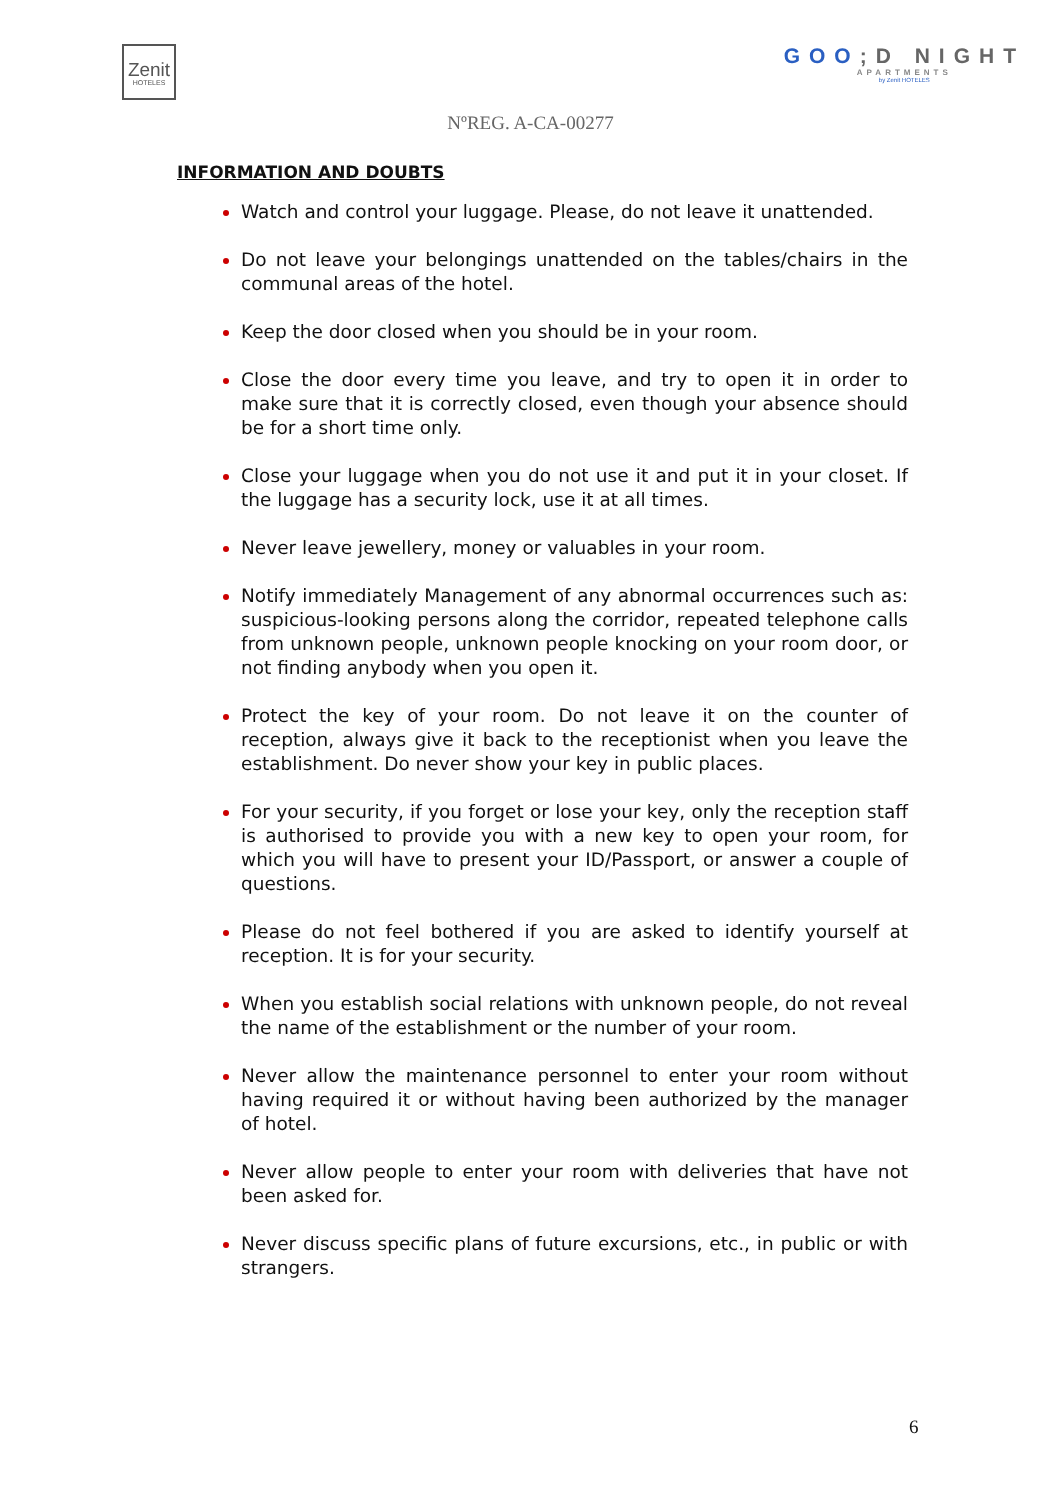Zenit
HOTELES
GOO;D NIGHT
APARTMENTS
by Zenit HOTELES
NºREG. A-CA-00277
INFORMATION AND DOUBTS
Watch and control your luggage. Please, do not leave it unattended.
Do not leave your belongings unattended on the tables/chairs in the communal areas of the hotel.
Keep the door closed when you should be in your room.
Close the door every time you leave, and try to open it in order to make sure that it is correctly closed, even though your absence should be for a short time only.
Close your luggage when you do not use it and put it in your closet. If the luggage has a security lock, use it at all times.
Never leave jewellery, money or valuables in your room.
Notify immediately Management of any abnormal occurrences such as: suspicious-looking persons along the corridor, repeated telephone calls from unknown people, unknown people knocking on your room door, or not finding anybody when you open it.
Protect the key of your room. Do not leave it on the counter of reception, always give it back to the receptionist when you leave the establishment. Do never show your key in public places.
For your security, if you forget or lose your key, only the reception staff is authorised to provide you with a new key to open your room, for which you will have to present your ID/Passport, or answer a couple of questions.
Please do not feel bothered if you are asked to identify yourself at reception. It is for your security.
When you establish social relations with unknown people, do not reveal the name of the establishment or the number of your room.
Never allow the maintenance personnel to enter your room without having required it or without having been authorized by the manager of hotel.
Never allow people to enter your room with deliveries that have not been asked for.
Never discuss specific plans of future excursions, etc., in public or with strangers.
6